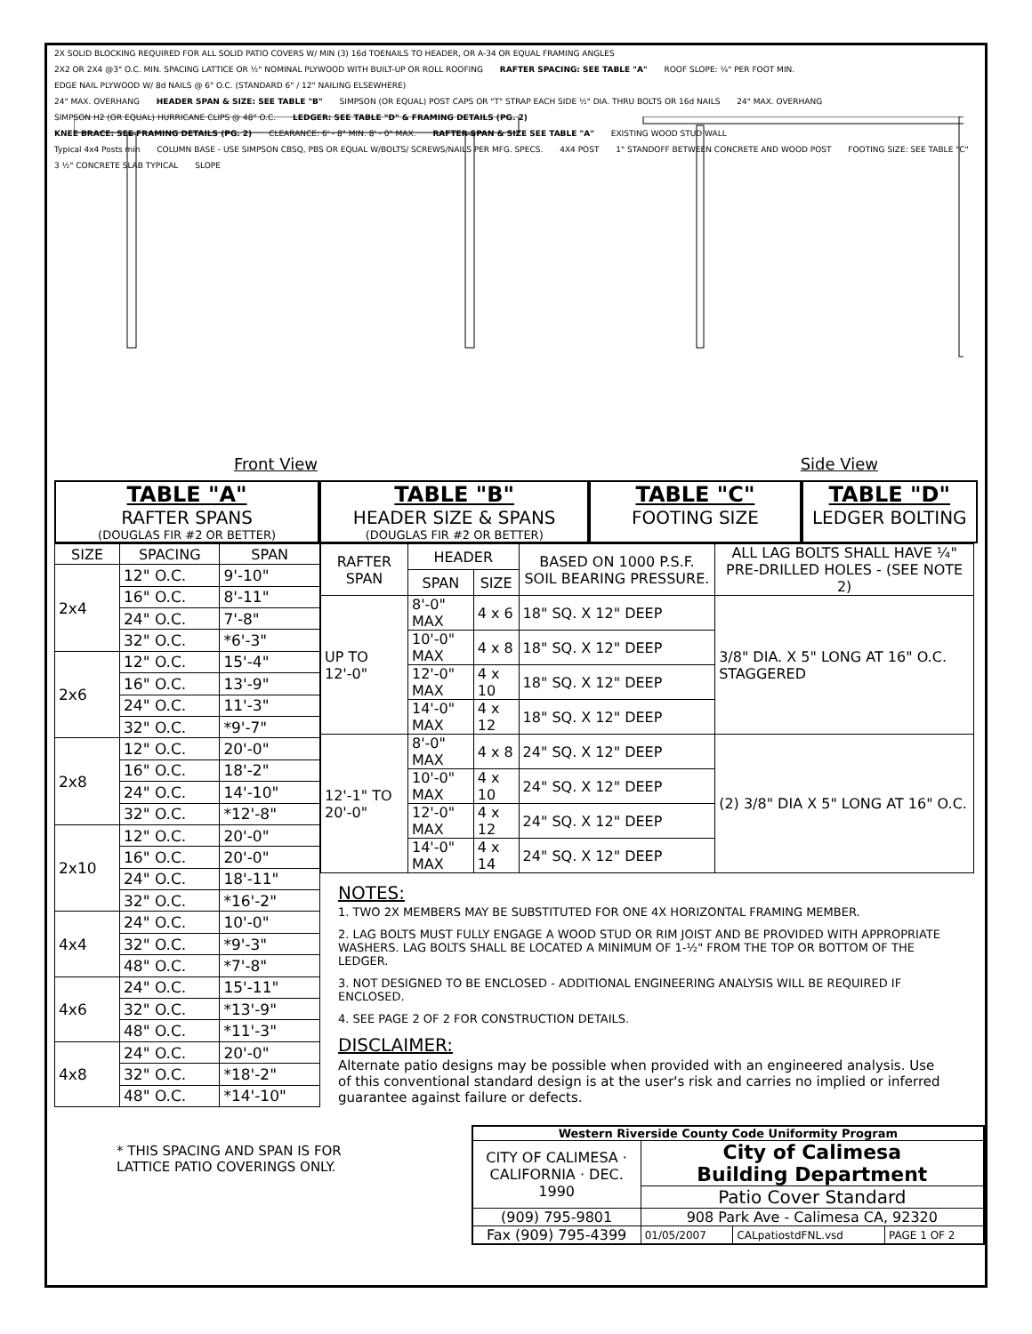2X SOLID BLOCKING REQUIRED FOR ALL SOLID PATIO COVERS W/ MIN (3) 16d TOENAILS TO HEADER, OR A-34 OR EQUAL FRAMING ANGLES 2X2 OR 2X4 @3" O.C. MIN. SPACING LATTICE OR ½" NOMINAL PLYWOOD WITH BUILT-UP OR ROLL ROOFING RAFTER SPACING: SEE TABLE "A" ROOF SLOPE: ¼" PER FOOT MIN. EDGE NAIL PLYWOOD W/ 8d NAILS @ 6" O.C. (STANDARD 6" / 12" NAILING ELSEWHERE)
24" MAX. OVERHANG HEADER SPAN & SIZE: SEE TABLE "B" SIMPSON (OR EQUAL) POST CAPS OR "T" STRAP EACH SIDE ½" DIA. THRU BOLTS OR 16d NAILS 24" MAX. OVERHANG SIMPSON H2 (OR EQUAL) HURRICANE CLIPS @ 48" O.C. LEDGER: SEE TABLE "D" & FRAMING DETAILS (PG. 2)
KNEE BRACE: SEE FRAMING DETAILS (PG. 2) CLEARANCE: 6' - 8" MIN. 8' - 0" MAX. RAFTER SPAN & SIZE SEE TABLE "A" EXISTING WOOD STUD WALL
Typical 4x4 Posts min COLUMN BASE - USE SIMPSON CBSQ, PBS OR EQUAL W/BOLTS/ SCREWS/NAILS PER MFG. SPECS. 4X4 POST 1" STANDOFF BETWEEN CONCRETE AND WOOD POST FOOTING SIZE: SEE TABLE "C" 3 ½" CONCRETE SLAB TYPICAL SLOPE
Front View Side View
TABLE "A"
RAFTER SPANS
(DOUGLAS FIR #2 OR BETTER)
TABLE "B"
HEADER SIZE & SPANS
(DOUGLAS FIR #2 OR BETTER)
TABLE "C"
FOOTING SIZE
TABLE "D"
LEDGER BOLTING
| SIZE | SPACING | SPAN |
| --- | --- | --- |
| 2x4 | 12" O.C. | 9'-10" |
| | 16" O.C. | 8'-11" |
| | 24" O.C. | 7'-8" |
| | 32" O.C. | *6'-3" |
| 2x6 | 12" O.C. | 15'-4" |
| | 16" O.C. | 13'-9" |
| | 24" O.C. | 11'-3" |
| | 32" O.C. | *9'-7" |
| 2x8 | 12" O.C. | 20'-0" |
| | 16" O.C. | 18'-2" |
| | 24" O.C. | 14'-10" |
| | 32" O.C. | *12'-8" |
| 2x10 | 12" O.C. | 20'-0" |
| | 16" O.C. | 20'-0" |
| | 24" O.C. | 18'-11" |
| | 32" O.C. | *16'-2" |
| 4x4 | 24" O.C. | 10'-0" |
| | 32" O.C. | *9'-3" |
| | 48" O.C. | *7'-8" |
| 4x6 | 24" O.C. | 15'-11" |
| | 32" O.C. | *13'-9" |
| | 48" O.C. | *11'-3" |
| 4x8 | 24" O.C. | 20'-0" |
| | 32" O.C. | *18'-2" |
| | 48" O.C. | *14'-10" |
| RAFTER SPAN | HEADER | | BASED ON 1000 P.S.F. SOIL BEARING PRESSURE. | ALL LAG BOLTS SHALL HAVE ¼" PRE-DRILLED HOLES - (SEE NOTE 2) |
| --- | --- | --- | --- | --- |
| | SPAN | SIZE | | |
| UP TO 12'-0" | 8'-0" MAX | 4 x 6 | 18" SQ. X 12" DEEP | 3/8" DIA. X 5" LONG AT 16" O.C. STAGGERED |
| | 10'-0" MAX | 4 x 8 | 18" SQ. X 12" DEEP | |
| | 12'-0" MAX | 4 x 10 | 18" SQ. X 12" DEEP | |
| | 14'-0" MAX | 4 x 12 | 18" SQ. X 12" DEEP | |
| 12'-1" TO 20'-0" | 8'-0" MAX | 4 x 8 | 24" SQ. X 12" DEEP | (2) 3/8" DIA X 5" LONG AT 16" O.C. |
| | 10'-0" MAX | 4 x 10 | 24" SQ. X 12" DEEP | |
| | 12'-0" MAX | 4 x 12 | 24" SQ. X 12" DEEP | |
| | 14'-0" MAX | 4 x 14 | 24" SQ. X 12" DEEP | |
NOTES:
1. TWO 2X MEMBERS MAY BE SUBSTITUTED FOR ONE 4X HORIZONTAL FRAMING MEMBER.
2. LAG BOLTS MUST FULLY ENGAGE A WOOD STUD OR RIM JOIST AND BE PROVIDED WITH APPROPRIATE WASHERS. LAG BOLTS SHALL BE LOCATED A MINIMUM OF 1-½" FROM THE TOP OR BOTTOM OF THE LEDGER.
3. NOT DESIGNED TO BE ENCLOSED - ADDITIONAL ENGINEERING ANALYSIS WILL BE REQUIRED IF ENCLOSED.
4. SEE PAGE 2 OF 2 FOR CONSTRUCTION DETAILS.
DISCLAIMER:
Alternate patio designs may be possible when provided with an engineered analysis. Use of this conventional standard design is at the user's risk and carries no implied or inferred guarantee against failure or defects.
* THIS SPACING AND SPAN IS FOR LATTICE PATIO COVERINGS ONLY.
| Western Riverside County Code Uniformity Program | | | |
| CITY OF CALIMESA · CALIFORNIA · DEC. 1990 | City of Calimesa Building Department | | |
| | Patio Cover Standard | | |
| (909) 795-9801 | 908 Park Ave - Calimesa CA, 92320 | | |
| Fax (909) 795-4399 | 01/05/2007 | CALpatiostdFNL.vsd | PAGE 1 OF 2 |